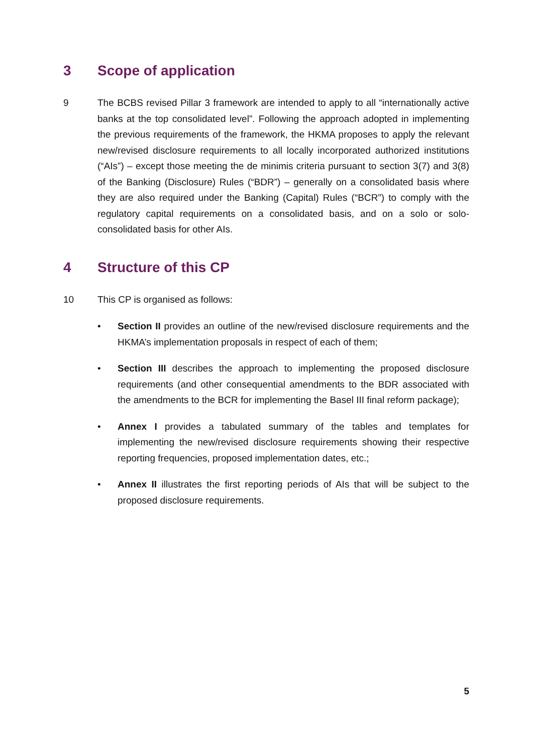3 Scope of application
9 The BCBS revised Pillar 3 framework are intended to apply to all “internationally active banks at the top consolidated level”. Following the approach adopted in implementing the previous requirements of the framework, the HKMA proposes to apply the relevant new/revised disclosure requirements to all locally incorporated authorized institutions (“AIs”) – except those meeting the de minimis criteria pursuant to section 3(7) and 3(8) of the Banking (Disclosure) Rules (“BDR”) – generally on a consolidated basis where they are also required under the Banking (Capital) Rules (“BCR”) to comply with the regulatory capital requirements on a consolidated basis, and on a solo or solo-consolidated basis for other AIs.
4 Structure of this CP
10 This CP is organised as follows:
• Section II provides an outline of the new/revised disclosure requirements and the HKMA’s implementation proposals in respect of each of them;
• Section III describes the approach to implementing the proposed disclosure requirements (and other consequential amendments to the BDR associated with the amendments to the BCR for implementing the Basel III final reform package);
• Annex I provides a tabulated summary of the tables and templates for implementing the new/revised disclosure requirements showing their respective reporting frequencies, proposed implementation dates, etc.;
• Annex II illustrates the first reporting periods of AIs that will be subject to the proposed disclosure requirements.
5